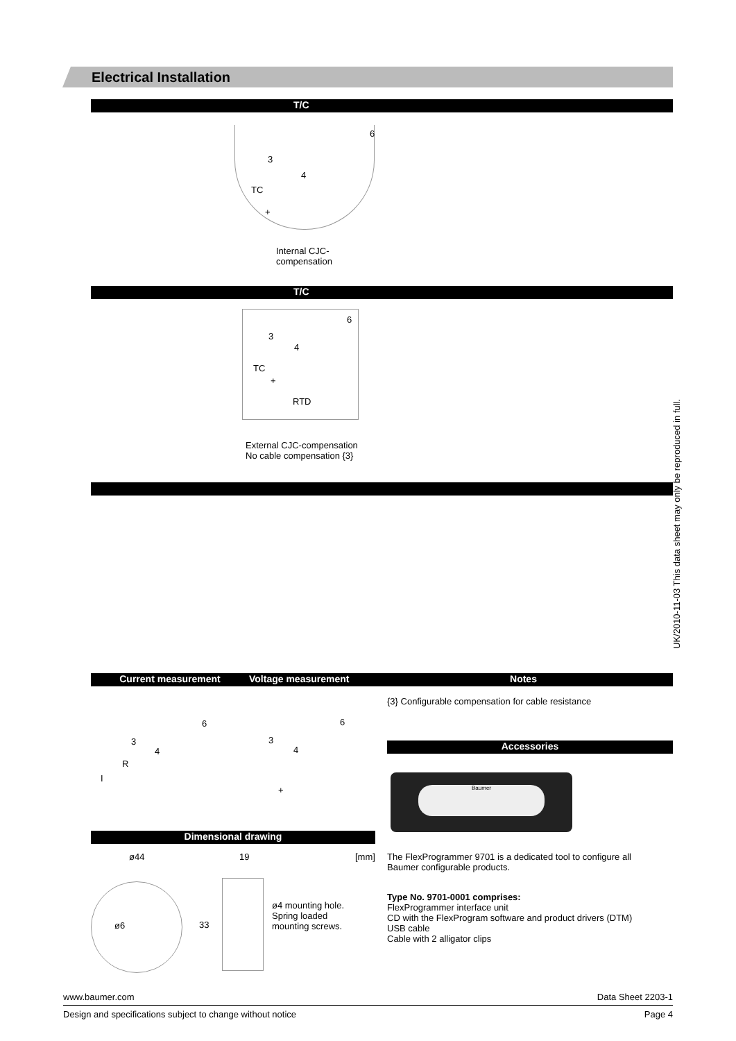Electrical Installation
T/C
3
4
6
TC
+
Internal CJC-
compensation
T/C
3
4
6
TC
+
RTD
External CJC-compensation
No cable compensation {3}
UK/2010-11-03 This data sheet may only be reproduced in full.
Current measurement Voltage measurement Notes
{3} Configurable compensation for cable resistance
3
4
6
R
I
3
4
6
+
Accessories
Baumer
Dimensional drawing
ø44 19 [mm]
ø6 33
ø4 mounting hole.
Spring loaded
mounting screws.
The FlexProgrammer 9701 is a dedicated tool to configure all
Baumer configurable products.
Type No. 9701-0001 comprises:
FlexProgrammer interface unit
CD with the FlexProgram software and product drivers (DTM)
USB cable
Cable with 2 alligator clips
www.baumer.com Data Sheet 2203-1
Design and specifications subject to change without notice Page 4